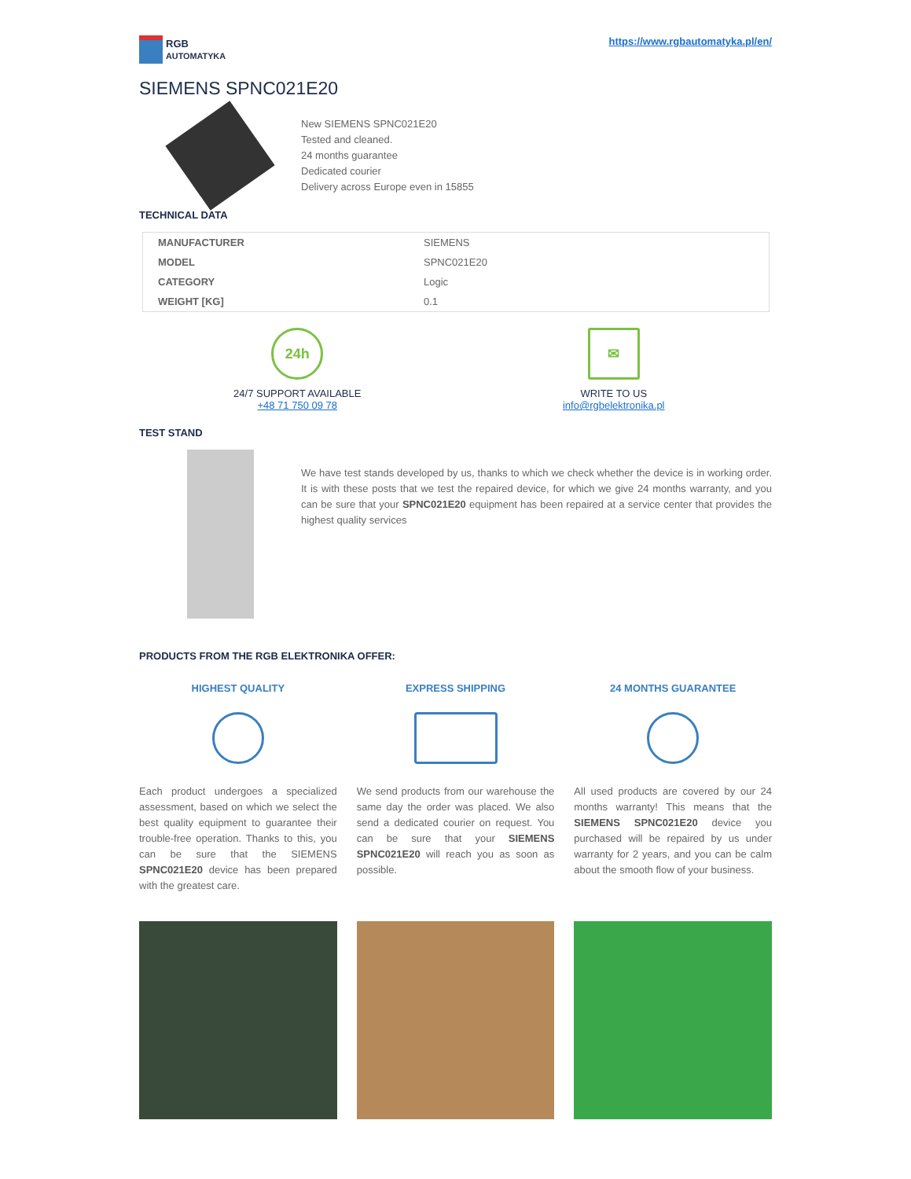RGB
AUTOMATYKA
https://www.rgbautomatyka.pl/en/
SIEMENS SPNC021E20
New SIEMENS SPNC021E20
Tested and cleaned.
24 months guarantee
Dedicated courier
Delivery across Europe even in 15855
TECHNICAL DATA
| MANUFACTURER | SIEMENS |
| MODEL | SPNC021E20 |
| CATEGORY | Logic |
| WEIGHT [KG] | 0.1 |
24h
24/7 SUPPORT AVAILABLE
+48 71 750 09 78
✉
WRITE TO US
info@rgbelektronika.pl
TEST STAND
We have test stands developed by us, thanks to which we check whether the device is in working order. It is with these posts that we test the repaired device, for which we give 24 months warranty, and you can be sure that your SPNC021E20 equipment has been repaired at a service center that provides the highest quality services
PRODUCTS FROM THE RGB ELEKTRONIKA OFFER:
HIGHEST QUALITY
Each product undergoes a specialized assessment, based on which we select the best quality equipment to guarantee their trouble-free operation. Thanks to this, you can be sure that the SIEMENS SPNC021E20 device has been prepared with the greatest care.
EXPRESS SHIPPING
We send products from our warehouse the same day the order was placed. We also send a dedicated courier on request. You can be sure that your SIEMENS SPNC021E20 will reach you as soon as possible.
24 MONTHS GUARANTEE
All used products are covered by our 24 months warranty! This means that the SIEMENS SPNC021E20 device you purchased will be repaired by us under warranty for 2 years, and you can be calm about the smooth flow of your business.